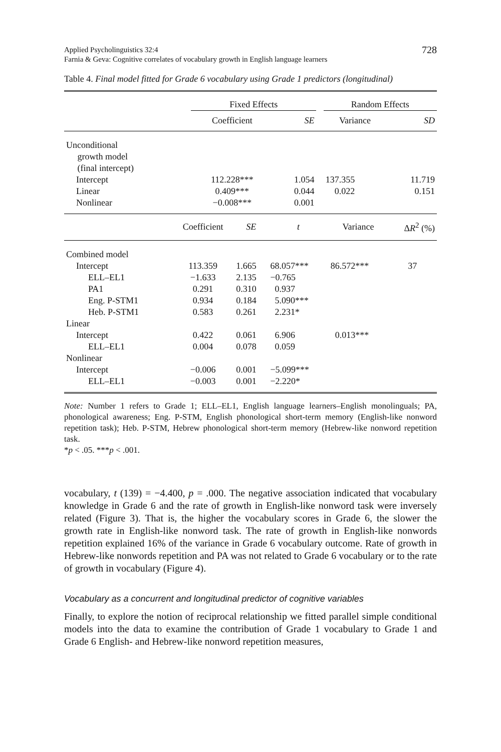Applied Psycholinguistics 32:4
Farnia & Geva: Cognitive correlates of vocabulary growth in English language learners
728
Table 4. Final model fitted for Grade 6 vocabulary using Grade 1 predictors (longitudinal)
| | Fixed Effects | | | Random Effects | |
| | Coefficient | SE | | Variance | SD |
| Unconditional growth model (final intercept) | | | | | |
| Intercept | 112.228*** | 1.054 | | 137.355 | 11.719 |
| Linear | 0.409*** | 0.044 | | 0.022 | 0.151 |
| Nonlinear | −0.008*** | 0.001 | | | |
| | Coefficient | SE | t | Variance | Δ R<sup>2</sup> (%) |
| Combined model | | | | | |
| Intercept | 113.359 | 1.665 | 68.057*** | 86.572*** | 37 |
| ELL–EL1 | −1.633 | 2.135 | −0.765 | | |
| PA1 | 0.291 | 0.310 | 0.937 | | |
| Eng. P-STM1 | 0.934 | 0.184 | 5.090*** | | |
| Heb. P-STM1 | 0.583 | 0.261 | 2.231* | | |
| Linear | | | | | |
| Intercept | 0.422 | 0.061 | 6.906 | 0.013*** | |
| ELL–EL1 | 0.004 | 0.078 | 0.059 | | |
| Nonlinear | | | | | |
| Intercept | −0.006 | 0.001 | −5.099*** | | |
| ELL–EL1 | −0.003 | 0.001 | −2.220* | | |
Note: Number 1 refers to Grade 1; ELL–EL1, English language learners–English monolinguals; PA, phonological awareness; Eng. P-STM, English phonological short-term memory (English-like nonword repetition task); Heb. P-STM, Hebrew phonological short-term memory (Hebrew-like nonword repetition task.
*p < .05. ***p < .001.
vocabulary, t (139) = −4.400, p = .000. The negative association indicated that vocabulary knowledge in Grade 6 and the rate of growth in English-like nonword task were inversely related (Figure 3). That is, the higher the vocabulary scores in Grade 6, the slower the growth rate in English-like nonword task. The rate of growth in English-like nonwords repetition explained 16% of the variance in Grade 6 vocabulary outcome. Rate of growth in Hebrew-like nonwords repetition and PA was not related to Grade 6 vocabulary or to the rate of growth in vocabulary (Figure 4).
Vocabulary as a concurrent and longitudinal predictor of cognitive variables
Finally, to explore the notion of reciprocal relationship we fitted parallel simple conditional models into the data to examine the contribution of Grade 1 vocabulary to Grade 1 and Grade 6 English- and Hebrew-like nonword repetition measures,